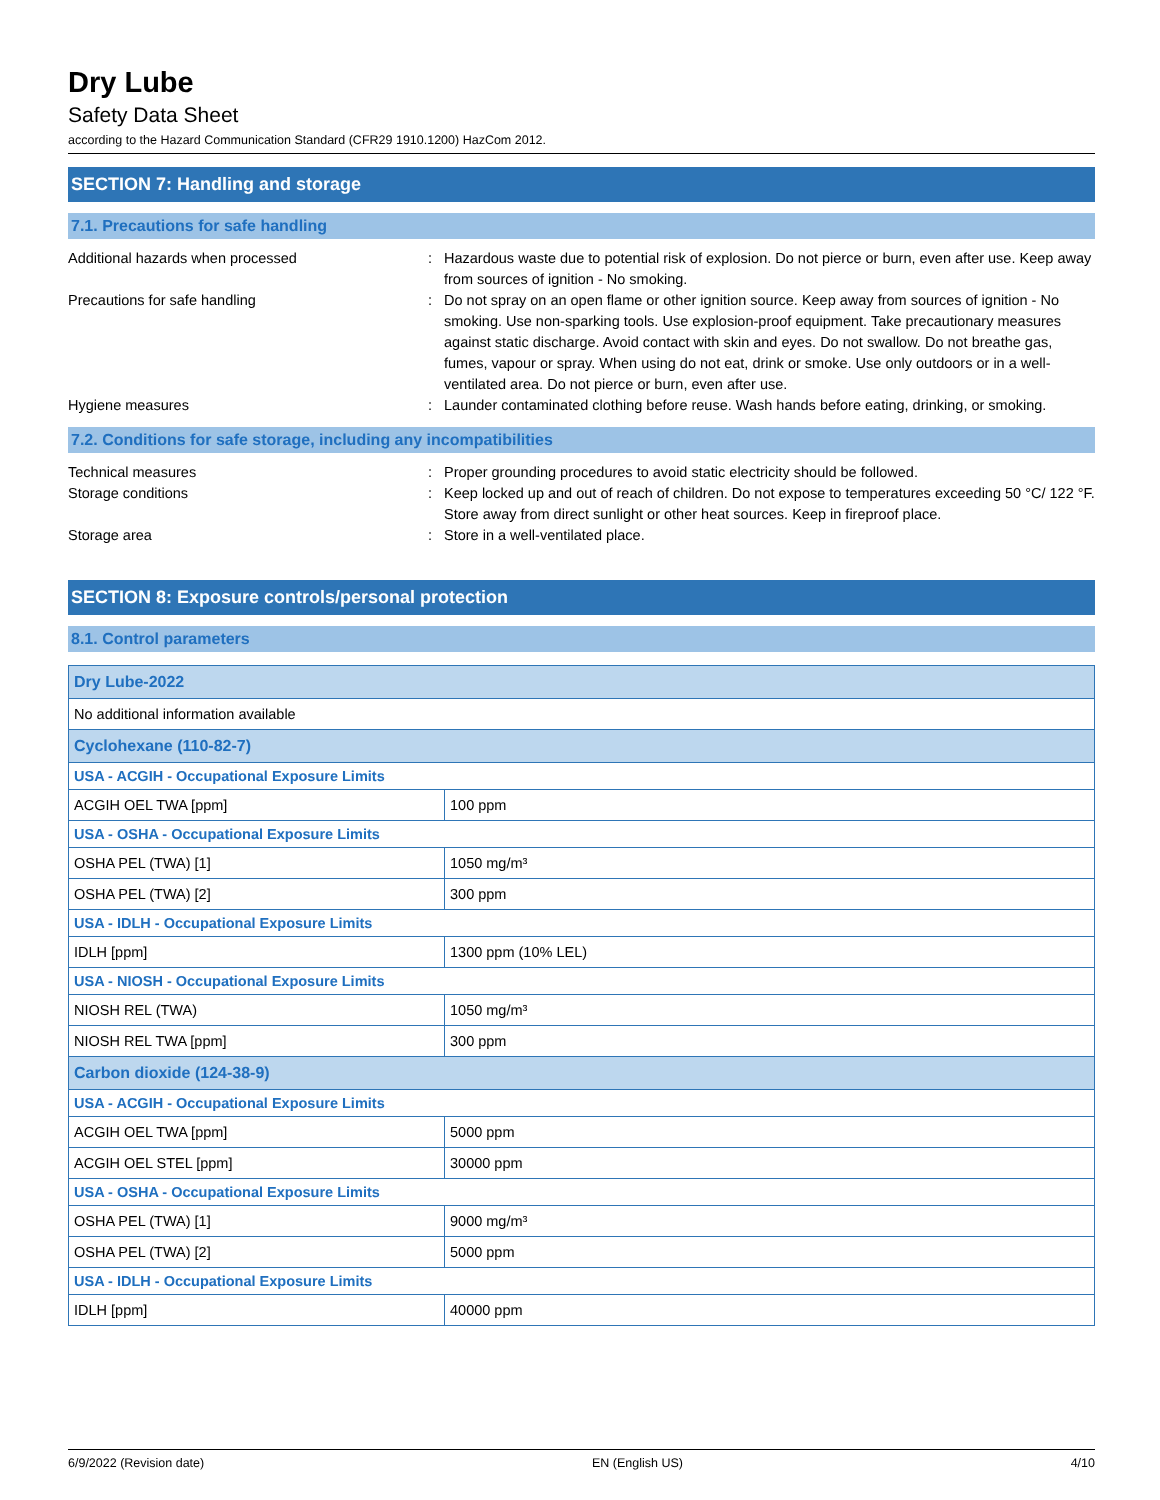Dry Lube
Safety Data Sheet
according to the Hazard Communication Standard (CFR29 1910.1200) HazCom 2012.
SECTION 7: Handling and storage
7.1. Precautions for safe handling
Additional hazards when processed : Hazardous waste due to potential risk of explosion. Do not pierce or burn, even after use. Keep away from sources of ignition - No smoking.
Precautions for safe handling : Do not spray on an open flame or other ignition source. Keep away from sources of ignition - No smoking. Use non-sparking tools. Use explosion-proof equipment. Take precautionary measures against static discharge. Avoid contact with skin and eyes. Do not swallow. Do not breathe gas, fumes, vapour or spray. When using do not eat, drink or smoke. Use only outdoors or in a well-ventilated area. Do not pierce or burn, even after use.
Hygiene measures : Launder contaminated clothing before reuse. Wash hands before eating, drinking, or smoking.
7.2. Conditions for safe storage, including any incompatibilities
Technical measures : Proper grounding procedures to avoid static electricity should be followed.
Storage conditions : Keep locked up and out of reach of children. Do not expose to temperatures exceeding 50 °C/ 122 °F. Store away from direct sunlight or other heat sources. Keep in fireproof place.
Storage area : Store in a well-ventilated place.
SECTION 8: Exposure controls/personal protection
8.1. Control parameters
| Dry Lube-2022 | |
| No additional information available | |
| Cyclohexane (110-82-7) | |
| USA - ACGIH - Occupational Exposure Limits | |
| ACGIH OEL TWA [ppm] | 100 ppm |
| USA - OSHA - Occupational Exposure Limits | |
| OSHA PEL (TWA) [1] | 1050 mg/m³ |
| OSHA PEL (TWA) [2] | 300 ppm |
| USA - IDLH - Occupational Exposure Limits | |
| IDLH [ppm] | 1300 ppm (10% LEL) |
| USA - NIOSH - Occupational Exposure Limits | |
| NIOSH REL (TWA) | 1050 mg/m³ |
| NIOSH REL TWA [ppm] | 300 ppm |
| Carbon dioxide (124-38-9) | |
| USA - ACGIH - Occupational Exposure Limits | |
| ACGIH OEL TWA [ppm] | 5000 ppm |
| ACGIH OEL STEL [ppm] | 30000 ppm |
| USA - OSHA - Occupational Exposure Limits | |
| OSHA PEL (TWA) [1] | 9000 mg/m³ |
| OSHA PEL (TWA) [2] | 5000 ppm |
| USA - IDLH - Occupational Exposure Limits | |
| IDLH [ppm] | 40000 ppm |
6/9/2022 (Revision date) EN (English US) 4/10